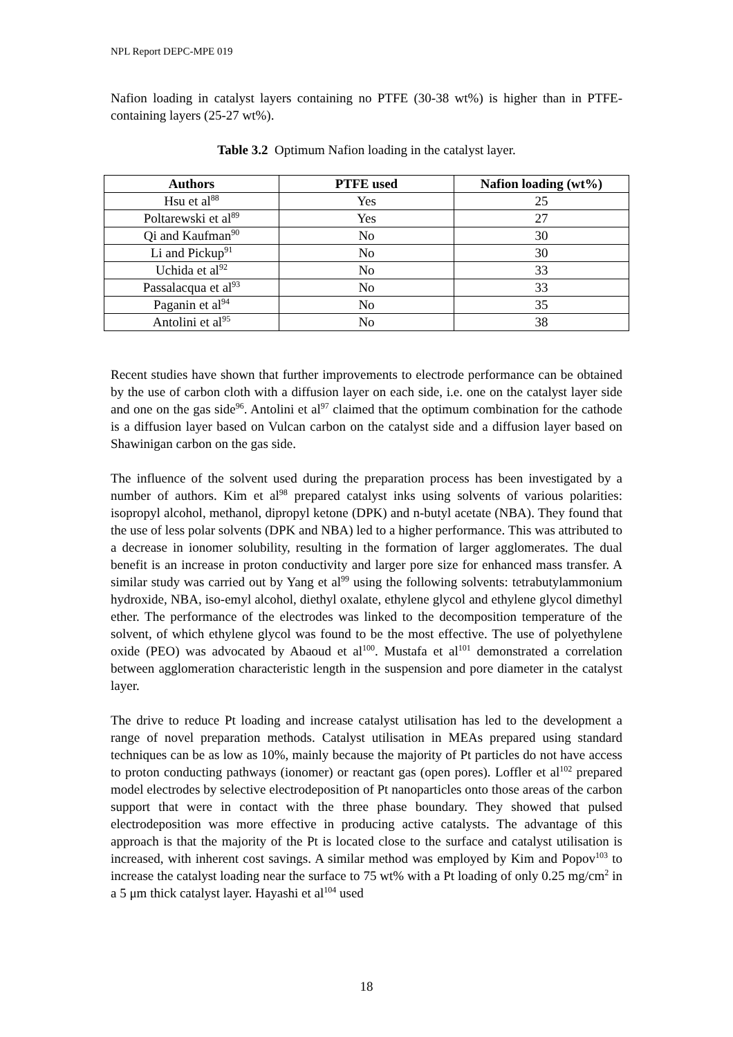NPL Report DEPC-MPE 019
Nafion loading in catalyst layers containing no PTFE (30-38 wt%) is higher than in PTFE-containing layers (25-27 wt%).
Table 3.2 Optimum Nafion loading in the catalyst layer.
| Authors | PTFE used | Nafion loading (wt%) |
| --- | --- | --- |
| Hsu et al<sup>88</sup> | Yes | 25 |
| Poltarewski et al<sup>89</sup> | Yes | 27 |
| Qi and Kaufman<sup>90</sup> | No | 30 |
| Li and Pickup<sup>91</sup> | No | 30 |
| Uchida et al<sup>92</sup> | No | 33 |
| Passalacqua et al<sup>93</sup> | No | 33 |
| Paganin et al<sup>94</sup> | No | 35 |
| Antolini et al<sup>95</sup> | No | 38 |
Recent studies have shown that further improvements to electrode performance can be obtained by the use of carbon cloth with a diffusion layer on each side, i.e. one on the catalyst layer side and one on the gas side<sup>96</sup>. Antolini et al<sup>97</sup> claimed that the optimum combination for the cathode is a diffusion layer based on Vulcan carbon on the catalyst side and a diffusion layer based on Shawinigan carbon on the gas side.
The influence of the solvent used during the preparation process has been investigated by a number of authors. Kim et al<sup>98</sup> prepared catalyst inks using solvents of various polarities: isopropyl alcohol, methanol, dipropyl ketone (DPK) and n-butyl acetate (NBA). They found that the use of less polar solvents (DPK and NBA) led to a higher performance. This was attributed to a decrease in ionomer solubility, resulting in the formation of larger agglomerates. The dual benefit is an increase in proton conductivity and larger pore size for enhanced mass transfer. A similar study was carried out by Yang et al<sup>99</sup> using the following solvents: tetrabutylammonium hydroxide, NBA, iso-emyl alcohol, diethyl oxalate, ethylene glycol and ethylene glycol dimethyl ether. The performance of the electrodes was linked to the decomposition temperature of the solvent, of which ethylene glycol was found to be the most effective. The use of polyethylene oxide (PEO) was advocated by Abaoud et al<sup>100</sup>. Mustafa et al<sup>101</sup> demonstrated a correlation between agglomeration characteristic length in the suspension and pore diameter in the catalyst layer.
The drive to reduce Pt loading and increase catalyst utilisation has led to the development a range of novel preparation methods. Catalyst utilisation in MEAs prepared using standard techniques can be as low as 10%, mainly because the majority of Pt particles do not have access to proton conducting pathways (ionomer) or reactant gas (open pores). Loffler et al<sup>102</sup> prepared model electrodes by selective electrodeposition of Pt nanoparticles onto those areas of the carbon support that were in contact with the three phase boundary. They showed that pulsed electrodeposition was more effective in producing active catalysts. The advantage of this approach is that the majority of the Pt is located close to the surface and catalyst utilisation is increased, with inherent cost savings. A similar method was employed by Kim and Popov<sup>103</sup> to increase the catalyst loading near the surface to 75 wt% with a Pt loading of only 0.25 mg/cm<sup>2</sup> in a 5 μm thick catalyst layer. Hayashi et al<sup>104</sup> used
18